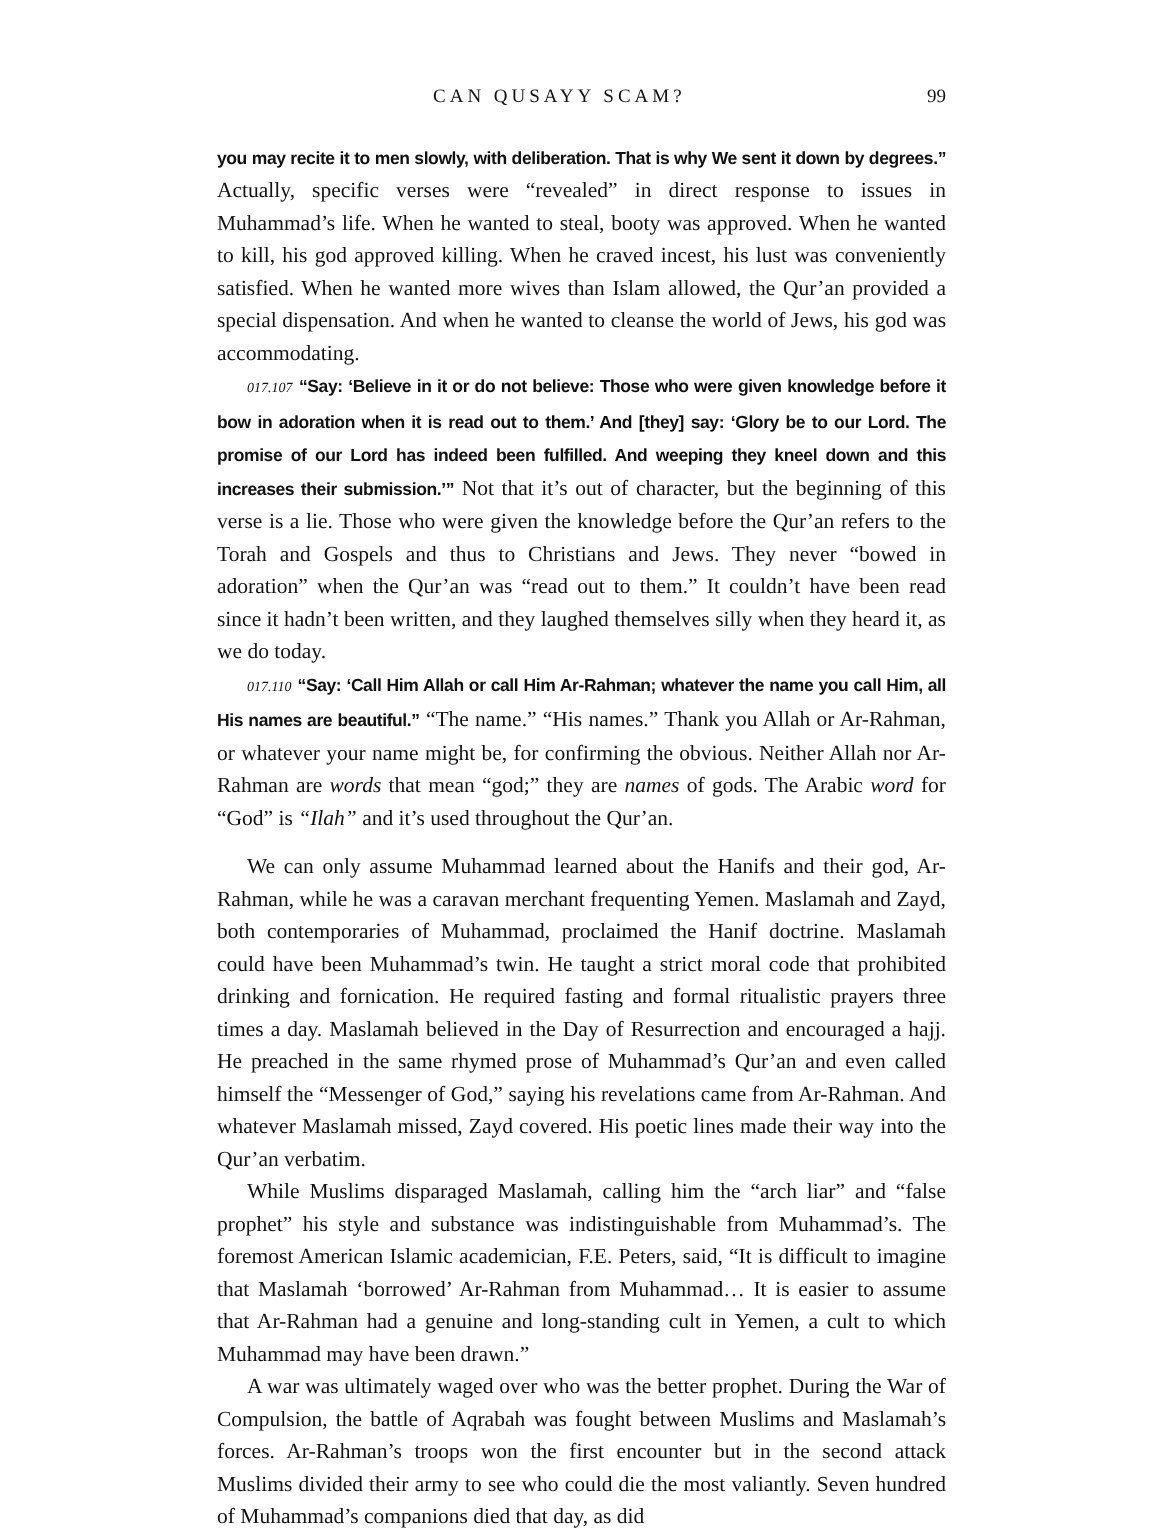CAN QUSAYY SCAM? 99
you may recite it to men slowly, with deliberation. That is why We sent it down by degrees.” Actually, specific verses were “revealed” in direct response to issues in Muhammad’s life. When he wanted to steal, booty was approved. When he wanted to kill, his god approved killing. When he craved incest, his lust was conveniently satisfied. When he wanted more wives than Islam allowed, the Qur’an provided a special dispensation. And when he wanted to cleanse the world of Jews, his god was accommodating.
017.107 “Say: ‘Believe in it or do not believe: Those who were given knowledge before it bow in adoration when it is read out to them.’ And [they] say: ‘Glory be to our Lord. The promise of our Lord has indeed been fulfilled. And weeping they kneel down and this increases their submission.’” Not that it’s out of character, but the beginning of this verse is a lie. Those who were given the knowledge before the Qur’an refers to the Torah and Gospels and thus to Christians and Jews. They never “bowed in adoration” when the Qur’an was “read out to them.” It couldn’t have been read since it hadn’t been written, and they laughed themselves silly when they heard it, as we do today.
017.110 “Say: ‘Call Him Allah or call Him Ar-Rahman; whatever the name you call Him, all His names are beautiful.” “The name.” “His names.” Thank you Allah or Ar-Rahman, or whatever your name might be, for confirming the obvious. Neither Allah nor Ar-Rahman are words that mean “god;” they are names of gods. The Arabic word for “God” is “Ilah” and it’s used throughout the Qur’an.
We can only assume Muhammad learned about the Hanifs and their god, Ar-Rahman, while he was a caravan merchant frequenting Yemen. Maslamah and Zayd, both contemporaries of Muhammad, proclaimed the Hanif doctrine. Maslamah could have been Muhammad’s twin. He taught a strict moral code that prohibited drinking and fornication. He required fasting and formal ritualistic prayers three times a day. Maslamah believed in the Day of Resurrection and encouraged a hajj. He preached in the same rhymed prose of Muhammad’s Qur’an and even called himself the “Messenger of God,” saying his revelations came from Ar-Rahman. And whatever Maslamah missed, Zayd covered. His poetic lines made their way into the Qur’an verbatim.
While Muslims disparaged Maslamah, calling him the “arch liar” and “false prophet” his style and substance was indistinguishable from Muhammad’s. The foremost American Islamic academician, F.E. Peters, said, “It is difficult to imagine that Maslamah ‘borrowed’ Ar-Rahman from Muhammad… It is easier to assume that Ar-Rahman had a genuine and long-standing cult in Yemen, a cult to which Muhammad may have been drawn.”
A war was ultimately waged over who was the better prophet. During the War of Compulsion, the battle of Aqrabah was fought between Muslims and Maslamah’s forces. Ar-Rahman’s troops won the first encounter but in the second attack Muslims divided their army to see who could die the most valiantly. Seven hundred of Muhammad’s companions died that day, as did